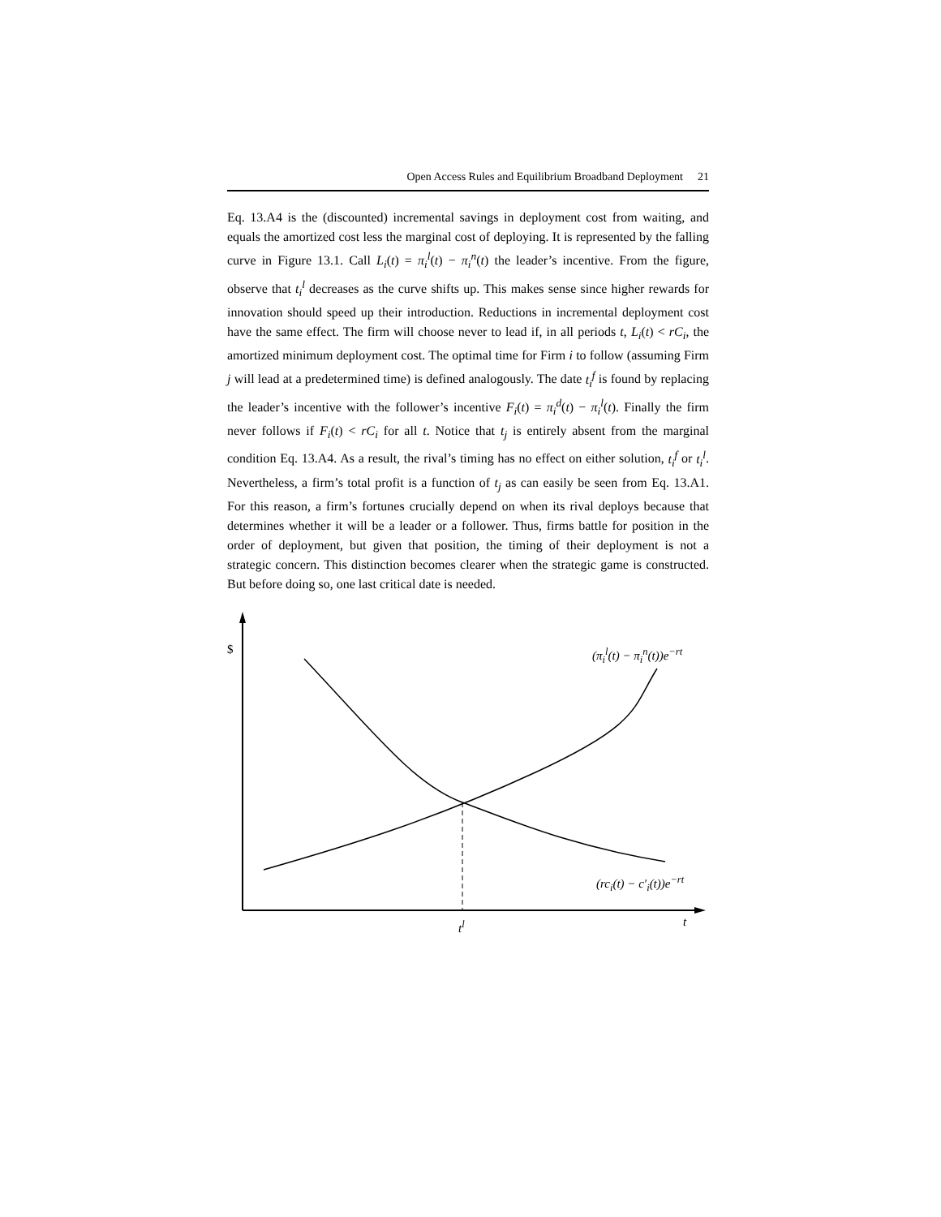Open Access Rules and Equilibrium Broadband Deployment 21
Eq. 13.A4 is the (discounted) incremental savings in deployment cost from waiting, and equals the amortized cost less the marginal cost of deploying. It is represented by the falling curve in Figure 13.1. Call L<sub>i</sub>(t) = π<sub>i</sub><sup>l</sup>(t) − π<sub>i</sub><sup>n</sup>(t) the leader’s incentive. From the figure, observe that t<sub>i</sub><sup>l</sup> decreases as the curve shifts up. This makes sense since higher rewards for innovation should speed up their introduction. Reductions in incremental deployment cost have the same effect. The firm will choose never to lead if, in all periods t, L<sub>i</sub>(t) < rC<sub>i</sub>, the amortized minimum deployment cost. The optimal time for Firm i to follow (assuming Firm j will lead at a predetermined time) is defined analogously. The date t<sub>i</sub><sup>f</sup> is found by replacing the leader’s incentive with the follower’s incentive F<sub>i</sub>(t) = π<sub>i</sub><sup>d</sup>(t) − π<sub>i</sub><sup>l</sup>(t). Finally the firm never follows if F<sub>i</sub>(t) < rC<sub>i</sub> for all t. Notice that t<sub>j</sub> is entirely absent from the marginal condition Eq. 13.A4. As a result, the rival’s timing has no effect on either solution, t<sub>i</sub><sup>f</sup> or t<sub>i</sub><sup>l</sup>. Nevertheless, a firm’s total profit is a function of t<sub>j</sub> as can easily be seen from Eq. 13.A1. For this reason, a firm’s fortunes crucially depend on when its rival deploys because that determines whether it will be a leader or a follower. Thus, firms battle for position in the order of deployment, but given that position, the timing of their deployment is not a strategic concern. This distinction becomes clearer when the strategic game is constructed. But before doing so, one last critical date is needed.
$ (π<sub>i</sub><sup>l</sup>(t) − π<sub>i</sub><sup>n</sup>(t))e<sup>−rt</sup>
(rc<sub>i</sub>(t) − c′<sub>i</sub>(t))e<sup>−rt</sup>
t<sup>l</sup> t